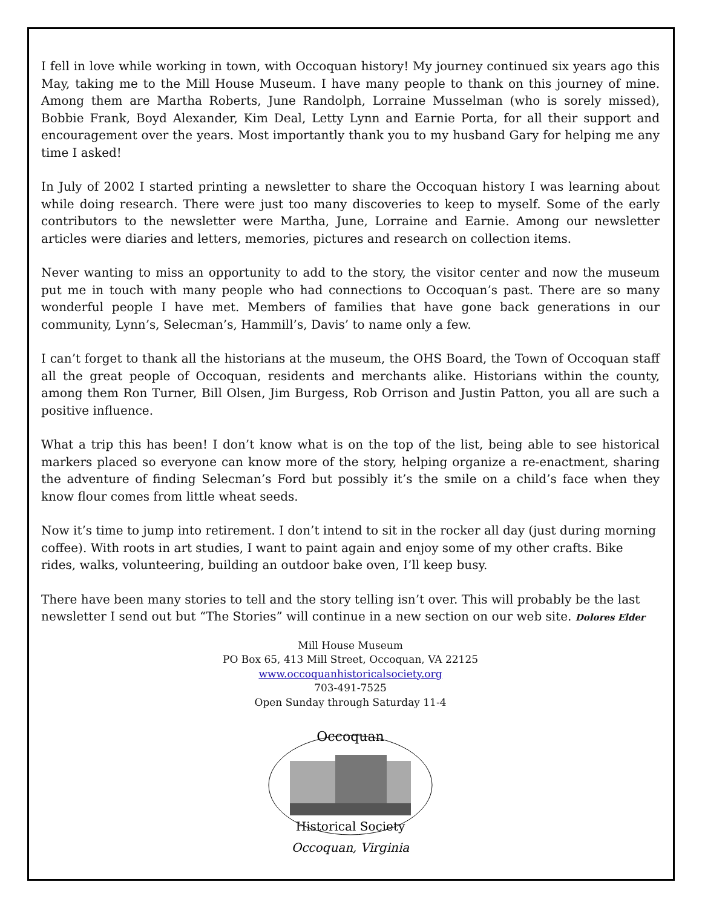I fell in love while working in town, with Occoquan history! My journey continued six years ago this May, taking me to the Mill House Museum. I have many people to thank on this journey of mine. Among them are Martha Roberts, June Randolph, Lorraine Musselman (who is sorely missed), Bobbie Frank, Boyd Alexander, Kim Deal, Letty Lynn and Earnie Porta, for all their support and encouragement over the years. Most importantly thank you to my husband Gary for helping me any time I asked!
In July of 2002 I started printing a newsletter to share the Occoquan history I was learning about while doing research. There were just too many discoveries to keep to myself. Some of the early contributors to the newsletter were Martha, June, Lorraine and Earnie. Among our newsletter articles were diaries and letters, memories, pictures and research on collection items.
Never wanting to miss an opportunity to add to the story, the visitor center and now the museum put me in touch with many people who had connections to Occoquan’s past. There are so many wonderful people I have met. Members of families that have gone back generations in our community, Lynn’s, Selecman’s, Hammill’s, Davis’ to name only a few.
I can’t forget to thank all the historians at the museum, the OHS Board, the Town of Occoquan staff all the great people of Occoquan, residents and merchants alike. Historians within the county, among them Ron Turner, Bill Olsen, Jim Burgess, Rob Orrison and Justin Patton, you all are such a positive influence.
What a trip this has been! I don’t know what is on the top of the list, being able to see historical markers placed so everyone can know more of the story, helping organize a re-enactment, sharing the adventure of finding Selecman’s Ford but possibly it’s the smile on a child’s face when they know flour comes from little wheat seeds.
Now it’s time to jump into retirement. I don’t intend to sit in the rocker all day (just during morning coffee). With roots in art studies, I want to paint again and enjoy some of my other crafts. Bike rides, walks, volunteering, building an outdoor bake oven, I’ll keep busy.
There have been many stories to tell and the story telling isn’t over. This will probably be the last newsletter I send out but “The Stories” will continue in a new section on our web site. Dolores Elder
Mill House Museum
PO Box 65, 413 Mill Street, Occoquan, VA 22125
www.occoquanhistoricalsociety.org
703-491-7525
Open Sunday through Saturday 11-4
Occoquan
Historical Society
Occoquan, Virginia